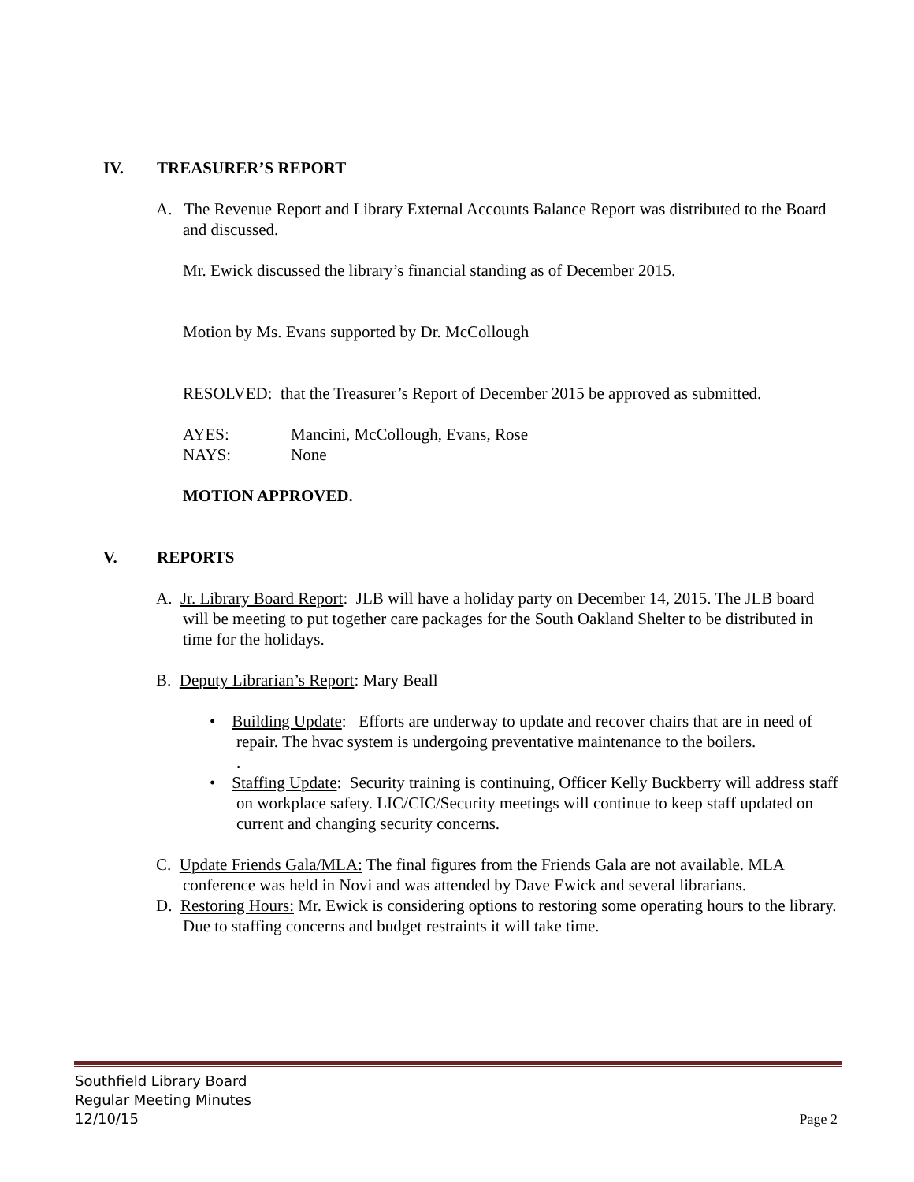IV. TREASURER’S REPORT
A. The Revenue Report and Library External Accounts Balance Report was distributed to the Board and discussed.
Mr. Ewick discussed the library’s financial standing as of December 2015.
Motion by Ms. Evans supported by Dr. McCollough
RESOLVED: that the Treasurer’s Report of December 2015 be approved as submitted.
AYES: Mancini, McCollough, Evans, Rose
NAYS: None
MOTION APPROVED.
V. REPORTS
A. Jr. Library Board Report: JLB will have a holiday party on December 14, 2015. The JLB board will be meeting to put together care packages for the South Oakland Shelter to be distributed in time for the holidays.
B. Deputy Librarian’s Report: Mary Beall
• Building Update: Efforts are underway to update and recover chairs that are in need of repair. The hvac system is undergoing preventative maintenance to the boilers.
.
• Staffing Update: Security training is continuing, Officer Kelly Buckberry will address staff on workplace safety. LIC/CIC/Security meetings will continue to keep staff updated on current and changing security concerns.
C. Update Friends Gala/MLA: The final figures from the Friends Gala are not available. MLA conference was held in Novi and was attended by Dave Ewick and several librarians.
D. Restoring Hours: Mr. Ewick is considering options to restoring some operating hours to the library. Due to staffing concerns and budget restraints it will take time.
Southfield Library Board
Regular Meeting Minutes
12/10/15 Page 2